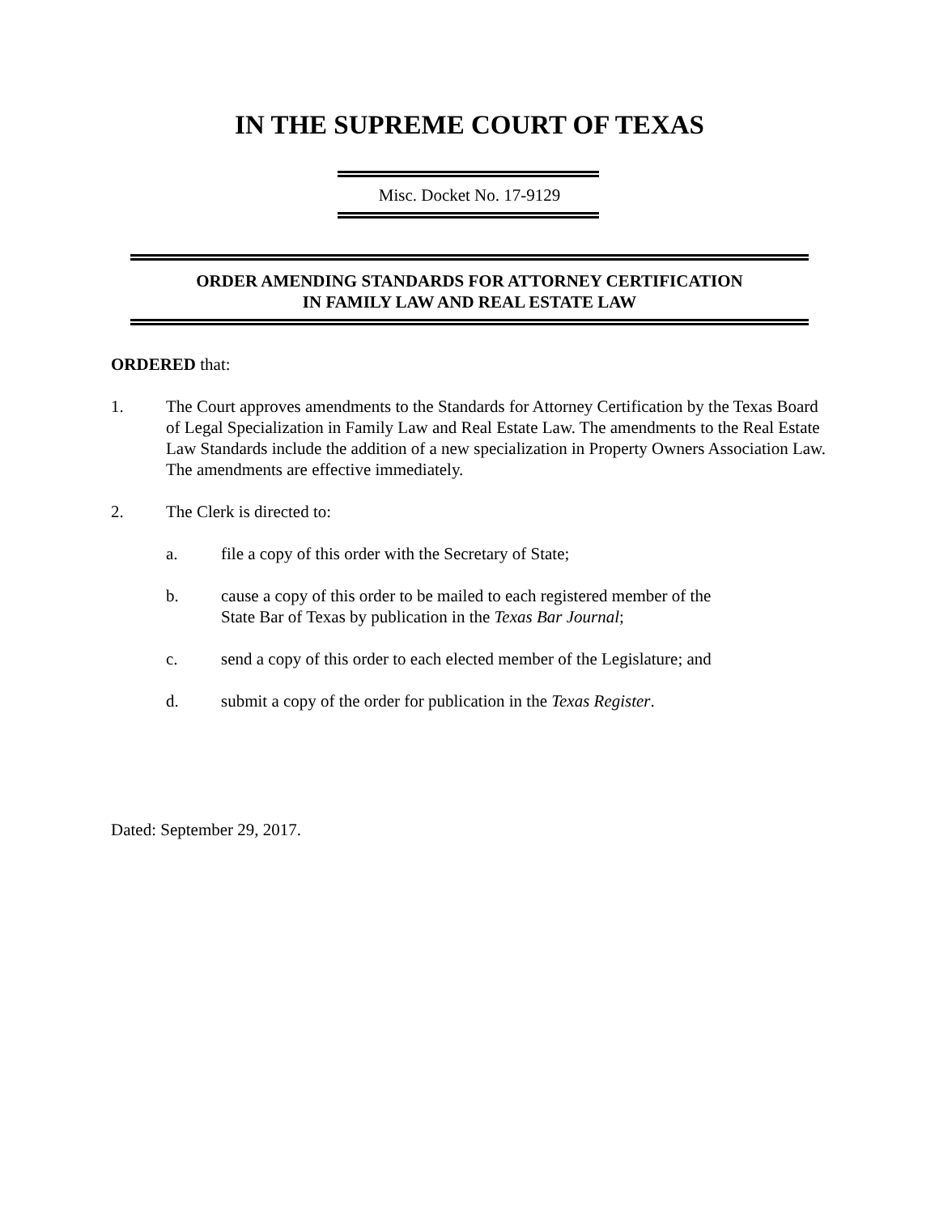IN THE SUPREME COURT OF TEXAS
Misc. Docket No. 17-9129
ORDER AMENDING STANDARDS FOR ATTORNEY CERTIFICATION
IN FAMILY LAW AND REAL ESTATE LAW
ORDERED that:
1. The Court approves amendments to the Standards for Attorney Certification by the Texas Board of Legal Specialization in Family Law and Real Estate Law. The amendments to the Real Estate Law Standards include the addition of a new specialization in Property Owners Association Law. The amendments are effective immediately.
2. The Clerk is directed to:
a. file a copy of this order with the Secretary of State;
b. cause a copy of this order to be mailed to each registered member of the
State Bar of Texas by publication in the Texas Bar Journal;
c. send a copy of this order to each elected member of the Legislature; and
d. submit a copy of the order for publication in the Texas Register.
Dated: September 29, 2017.